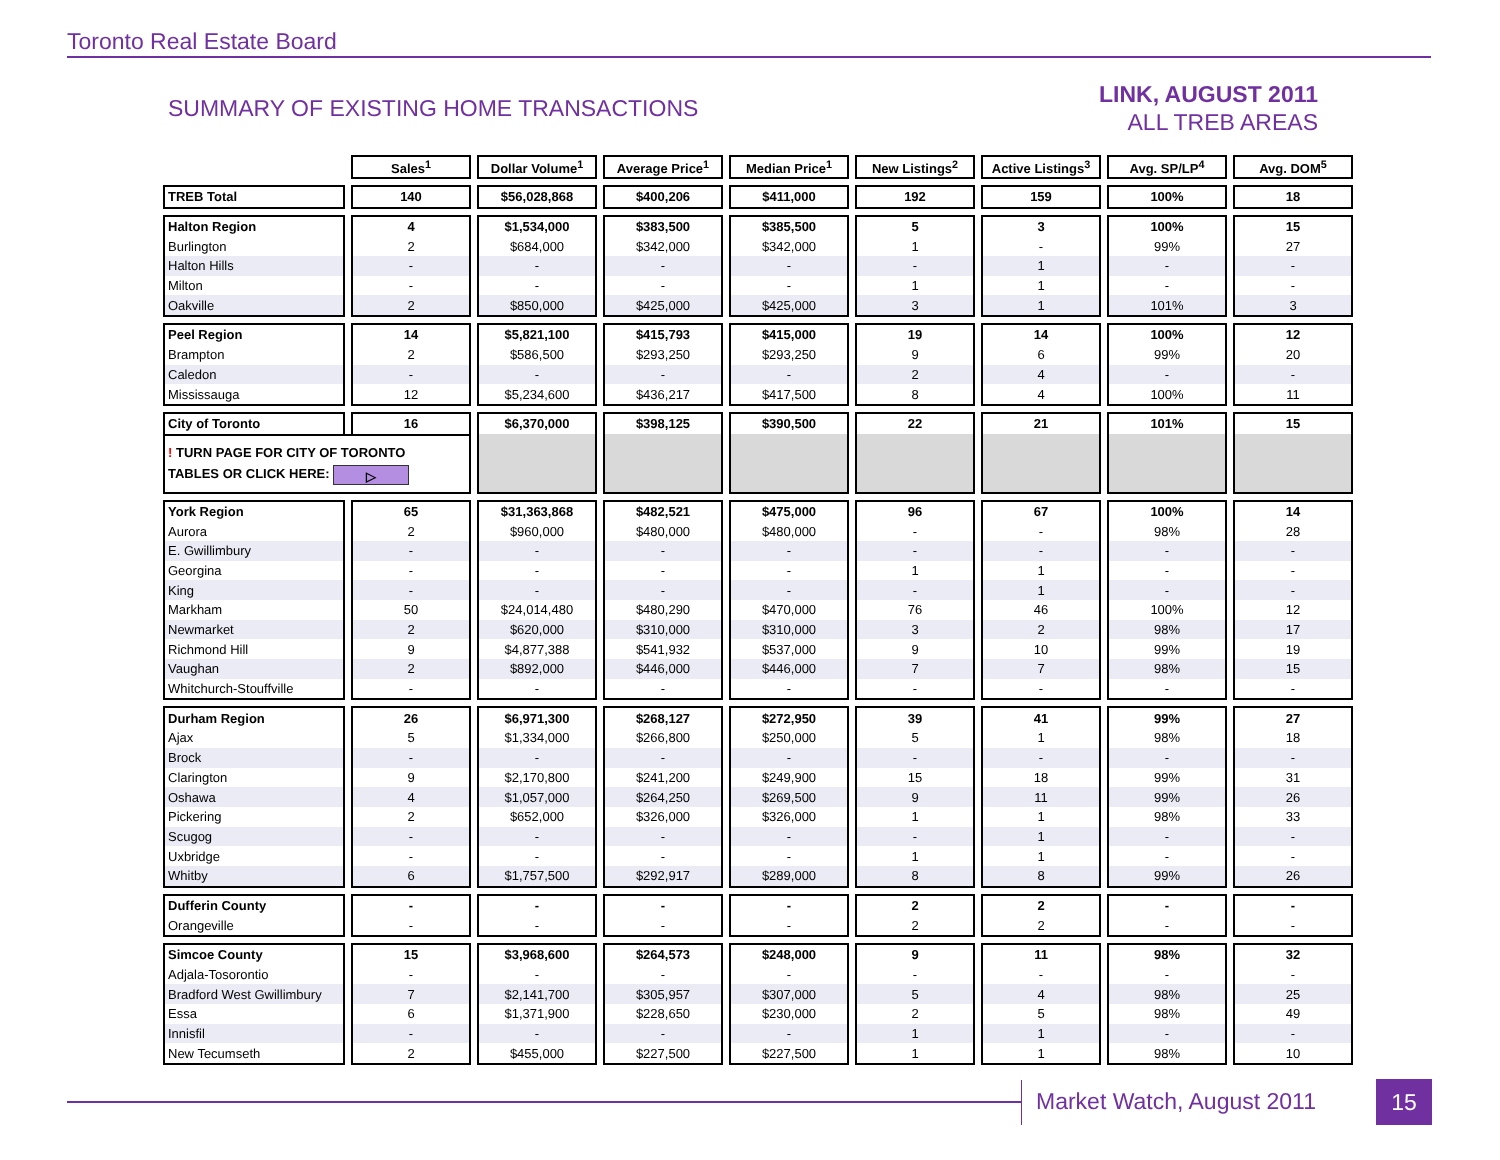Toronto Real Estate Board
SUMMARY OF EXISTING HOME TRANSACTIONS
LINK, AUGUST 2011
ALL TREB AREAS
| | Sales<sup>1</sup> | Dollar Volume<sup>1</sup> | Average Price<sup>1</sup> | Median Price<sup>1</sup> | New Listings<sup>2</sup> | Active Listings<sup>3</sup> | Avg. SP/LP<sup>4</sup> | Avg. DOM<sup>5</sup> |
| TREB Total | 140 | $56,028,868 | $400,206 | $411,000 | 192 | 159 | 100% | 18 |
| Halton Region | 4 | $1,534,000 | $383,500 | $385,500 | 5 | 3 | 100% | 15 |
| Burlington | 2 | $684,000 | $342,000 | $342,000 | 1 | - | 99% | 27 |
| Halton Hills | - | - | - | - | - | 1 | - | - |
| Milton | - | - | - | - | 1 | 1 | - | - |
| Oakville | 2 | $850,000 | $425,000 | $425,000 | 3 | 1 | 101% | 3 |
| Peel Region | 14 | $5,821,100 | $415,793 | $415,000 | 19 | 14 | 100% | 12 |
| Brampton | 2 | $586,500 | $293,250 | $293,250 | 9 | 6 | 99% | 20 |
| Caledon | - | - | - | - | 2 | 4 | - | - |
| Mississauga | 12 | $5,234,600 | $436,217 | $417,500 | 8 | 4 | 100% | 11 |
| City of Toronto | 16 | $6,370,000 | $398,125 | $390,500 | 22 | 21 | 101% | 15 |
| ! TURN PAGE FOR CITY OF TORONTO TABLES OR CLICK HERE: ▷ | | | | | | | | |
| York Region | 65 | $31,363,868 | $482,521 | $475,000 | 96 | 67 | 100% | 14 |
| Aurora | 2 | $960,000 | $480,000 | $480,000 | - | - | 98% | 28 |
| E. Gwillimbury | - | - | - | - | - | - | - | - |
| Georgina | - | - | - | - | 1 | 1 | - | - |
| King | - | - | - | - | - | 1 | - | - |
| Markham | 50 | $24,014,480 | $480,290 | $470,000 | 76 | 46 | 100% | 12 |
| Newmarket | 2 | $620,000 | $310,000 | $310,000 | 3 | 2 | 98% | 17 |
| Richmond Hill | 9 | $4,877,388 | $541,932 | $537,000 | 9 | 10 | 99% | 19 |
| Vaughan | 2 | $892,000 | $446,000 | $446,000 | 7 | 7 | 98% | 15 |
| Whitchurch-Stouffville | - | - | - | - | - | - | - | - |
| Durham Region | 26 | $6,971,300 | $268,127 | $272,950 | 39 | 41 | 99% | 27 |
| Ajax | 5 | $1,334,000 | $266,800 | $250,000 | 5 | 1 | 98% | 18 |
| Brock | - | - | - | - | - | - | - | - |
| Clarington | 9 | $2,170,800 | $241,200 | $249,900 | 15 | 18 | 99% | 31 |
| Oshawa | 4 | $1,057,000 | $264,250 | $269,500 | 9 | 11 | 99% | 26 |
| Pickering | 2 | $652,000 | $326,000 | $326,000 | 1 | 1 | 98% | 33 |
| Scugog | - | - | - | - | - | 1 | - | - |
| Uxbridge | - | - | - | - | 1 | 1 | - | - |
| Whitby | 6 | $1,757,500 | $292,917 | $289,000 | 8 | 8 | 99% | 26 |
| Dufferin County | - | - | - | - | 2 | 2 | - | - |
| Orangeville | - | - | - | - | 2 | 2 | - | - |
| Simcoe County | 15 | $3,968,600 | $264,573 | $248,000 | 9 | 11 | 98% | 32 |
| Adjala-Tosorontio | - | - | - | - | - | - | - | - |
| Bradford West Gwillimbury | 7 | $2,141,700 | $305,957 | $307,000 | 5 | 4 | 98% | 25 |
| Essa | 6 | $1,371,900 | $228,650 | $230,000 | 2 | 5 | 98% | 49 |
| Innisfil | - | - | - | - | 1 | 1 | - | - |
| New Tecumseth | 2 | $455,000 | $227,500 | $227,500 | 1 | 1 | 98% | 10 |
Market Watch, August 2011 15